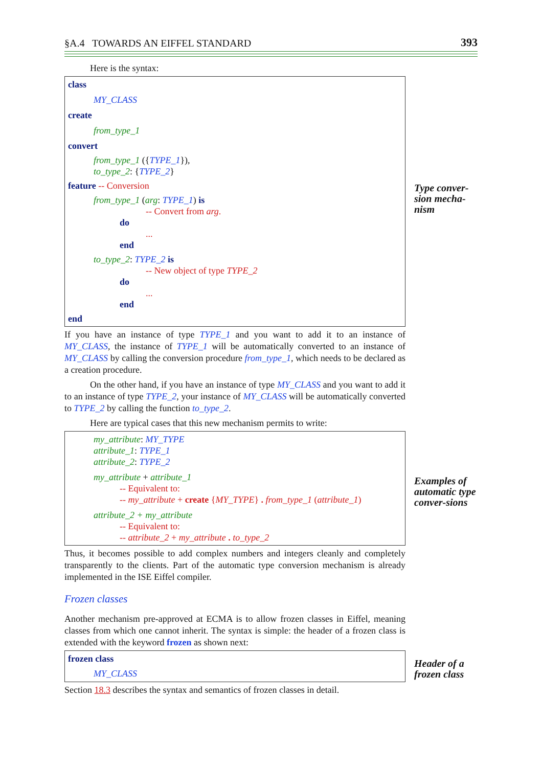§A.4 TOWARDS AN EIFFEL STANDARD 393
Here is the syntax:
class
MY_CLASS
create
from_type_1
convert
from_type_1 ({TYPE_1}),
to_type_2: {TYPE_2}
feature -- Conversion
from_type_1 (arg: TYPE_1) is
-- Convert from arg.
do
...
end
to_type_2: TYPE_2 is
-- New object of type TYPE_2
do
...
end
end
If you have an instance of type TYPE_1 and you want to add it to an instance of MY_CLASS, the instance of TYPE_1 will be automatically converted to an instance of MY_CLASS by calling the conversion procedure from_type_1, which needs to be declared as a creation procedure.
On the other hand, if you have an instance of type MY_CLASS and you want to add it to an instance of type TYPE_2, your instance of MY_CLASS will be automatically converted to TYPE_2 by calling the function to_type_2.
Here are typical cases that this new mechanism permits to write:
my_attribute: MY_TYPE
attribute_1: TYPE_1
attribute_2: TYPE_2
my_attribute + attribute_1
-- Equivalent to:
-- my_attribute + create {MY_TYPE} . from_type_1 (attribute_1)
attribute_2 + my_attribute
-- Equivalent to:
-- attribute_2 + my_attribute . to_type_2
Thus, it becomes possible to add complex numbers and integers cleanly and completely transparently to the clients. Part of the automatic type conversion mechanism is already implemented in the ISE Eiffel compiler.
Frozen classes
Another mechanism pre-approved at ECMA is to allow frozen classes in Eiffel, meaning classes from which one cannot inherit. The syntax is simple: the header of a frozen class is extended with the keyword frozen as shown next:
frozen class
MY_CLASS
Section 18.3 describes the syntax and semantics of frozen classes in detail.
Type conver-sion mecha-nism
Examples of automatic type conver-sions
Header of a frozen class